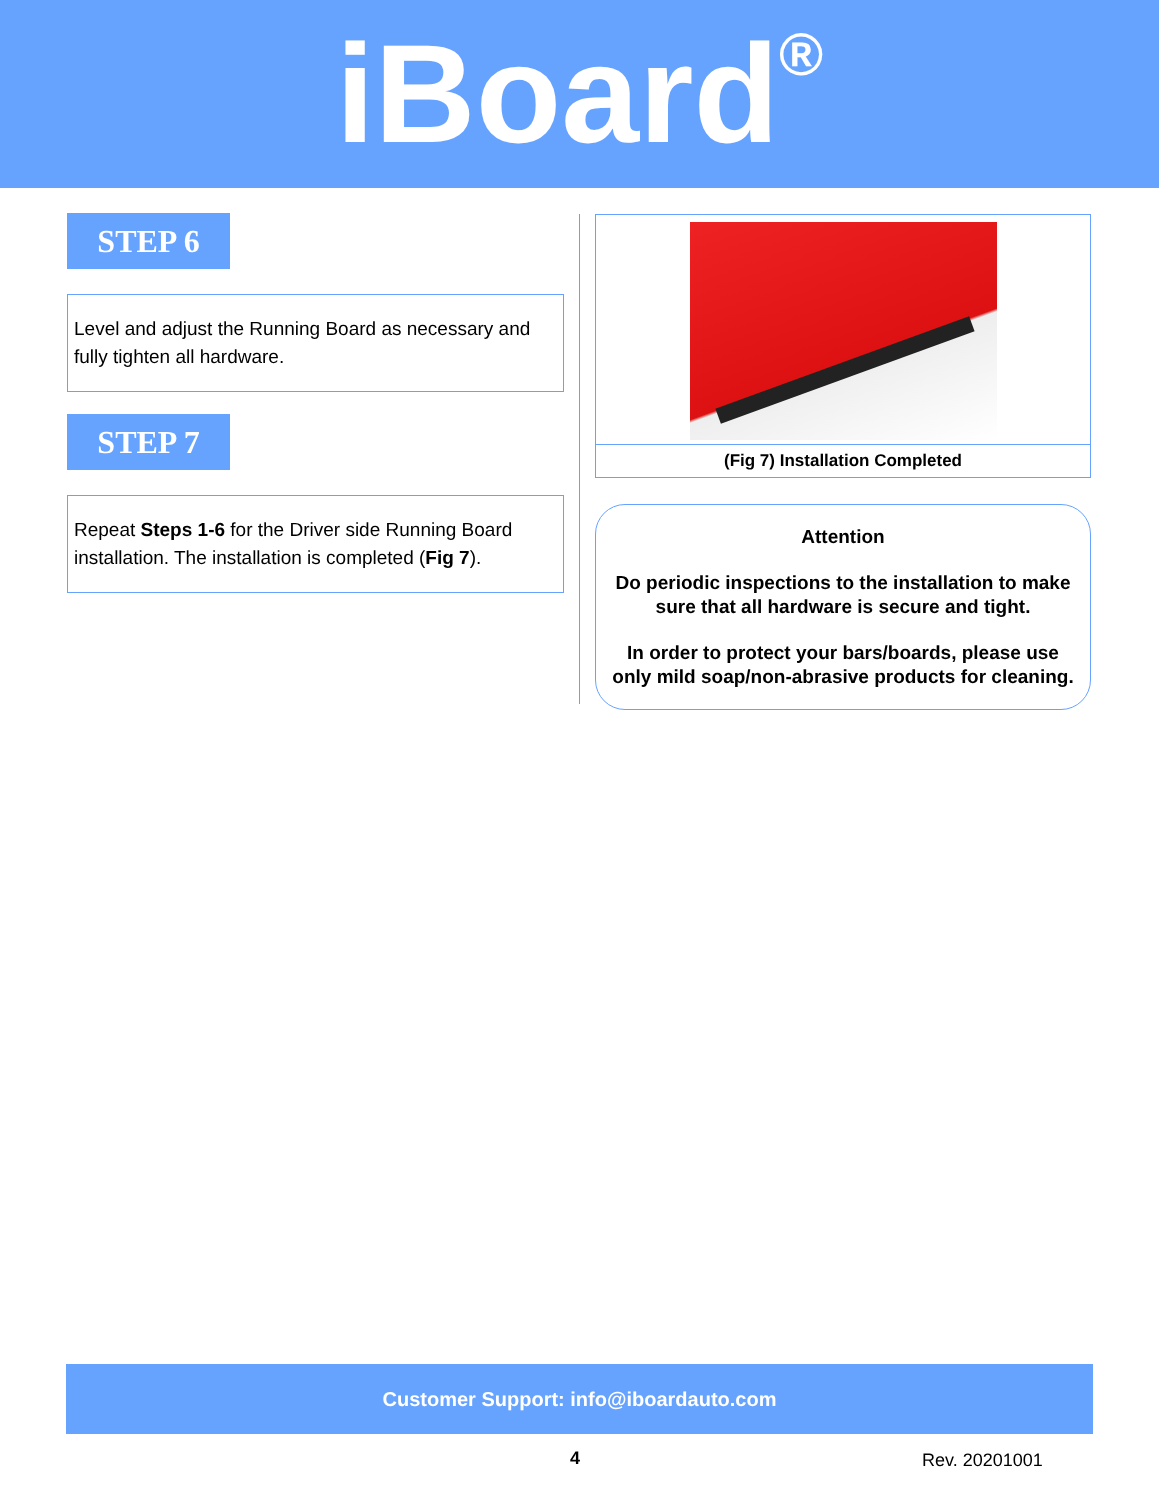iBoard<sup>®</sup>
STEP 6
Level and adjust the Running Board as necessary and fully tighten all hardware.
STEP 7
Repeat Steps 1-6 for the Driver side Running Board installation. The installation is completed (Fig 7).
(Fig 7) Installation Completed
Attention
Do periodic inspections to the installation to make sure that all hardware is secure and tight.
In order to protect your bars/boards, please use only mild soap/non-abrasive products for cleaning.
Customer Support: info@iboardauto.com
4 Rev. 20201001